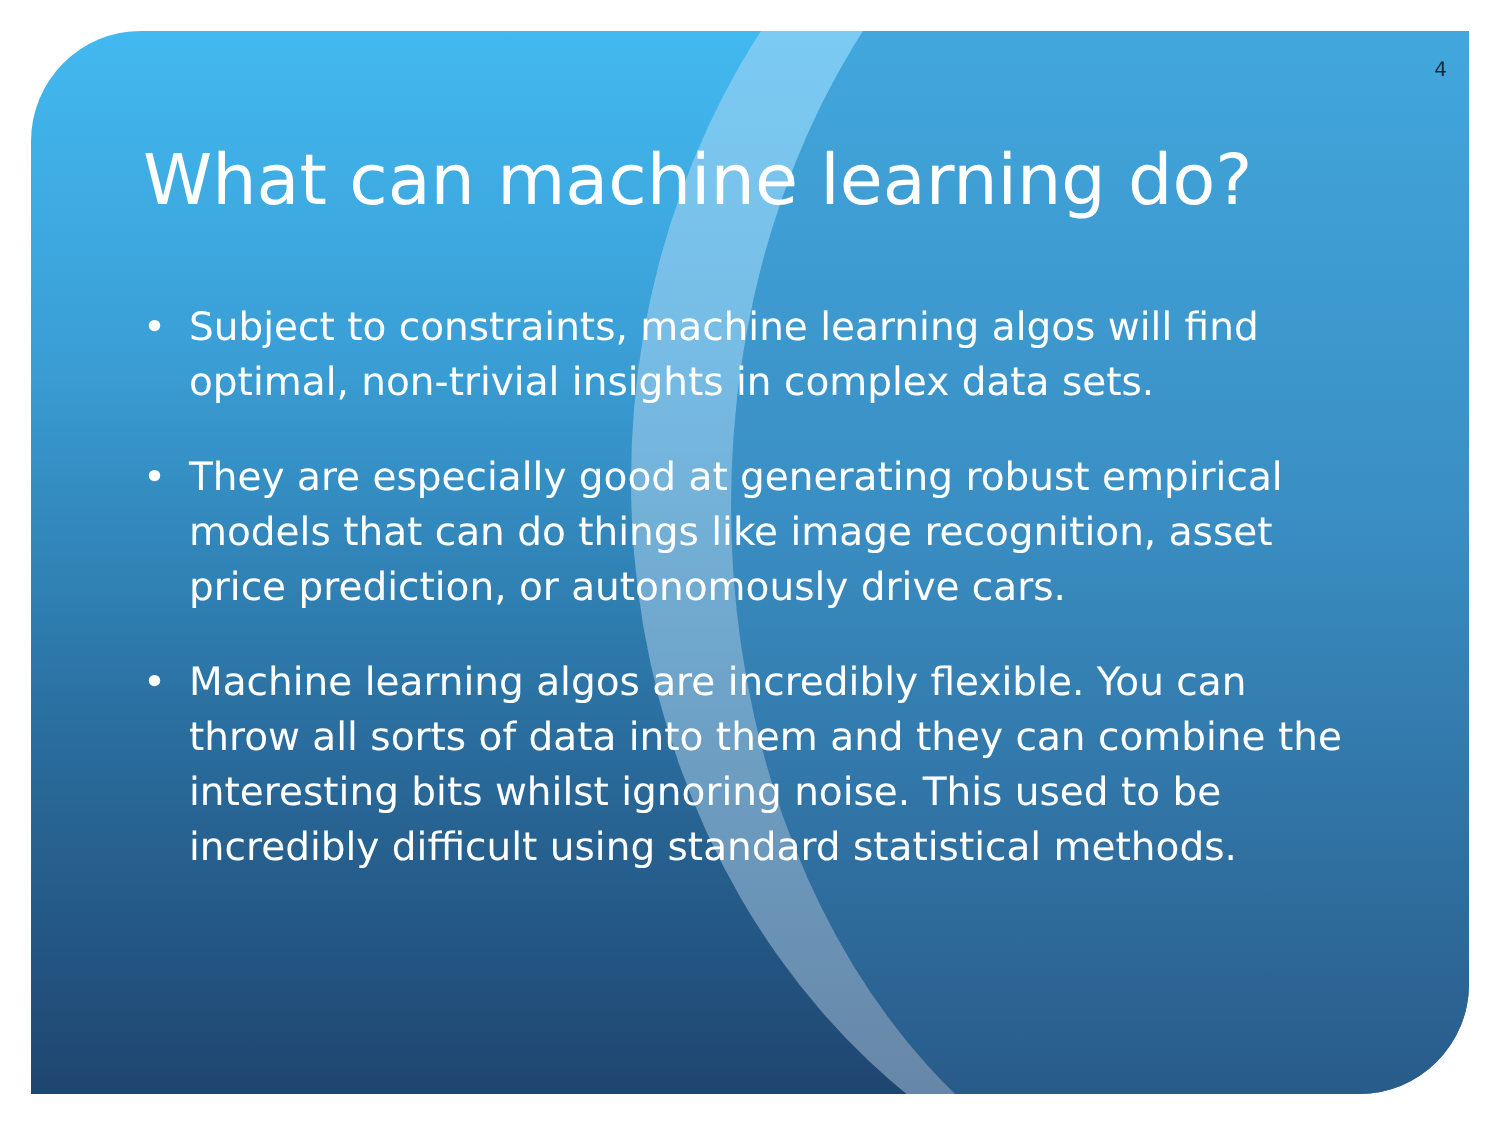4
What can machine learning do?
• Subject to constraints, machine learning algos will find optimal, non-trivial insights in complex data sets.
• They are especially good at generating robust empirical models that can do things like image recognition, asset price prediction, or autonomously drive cars.
• Machine learning algos are incredibly flexible. You can throw all sorts of data into them and they can combine the interesting bits whilst ignoring noise. This used to be incredibly difficult using standard statistical methods.